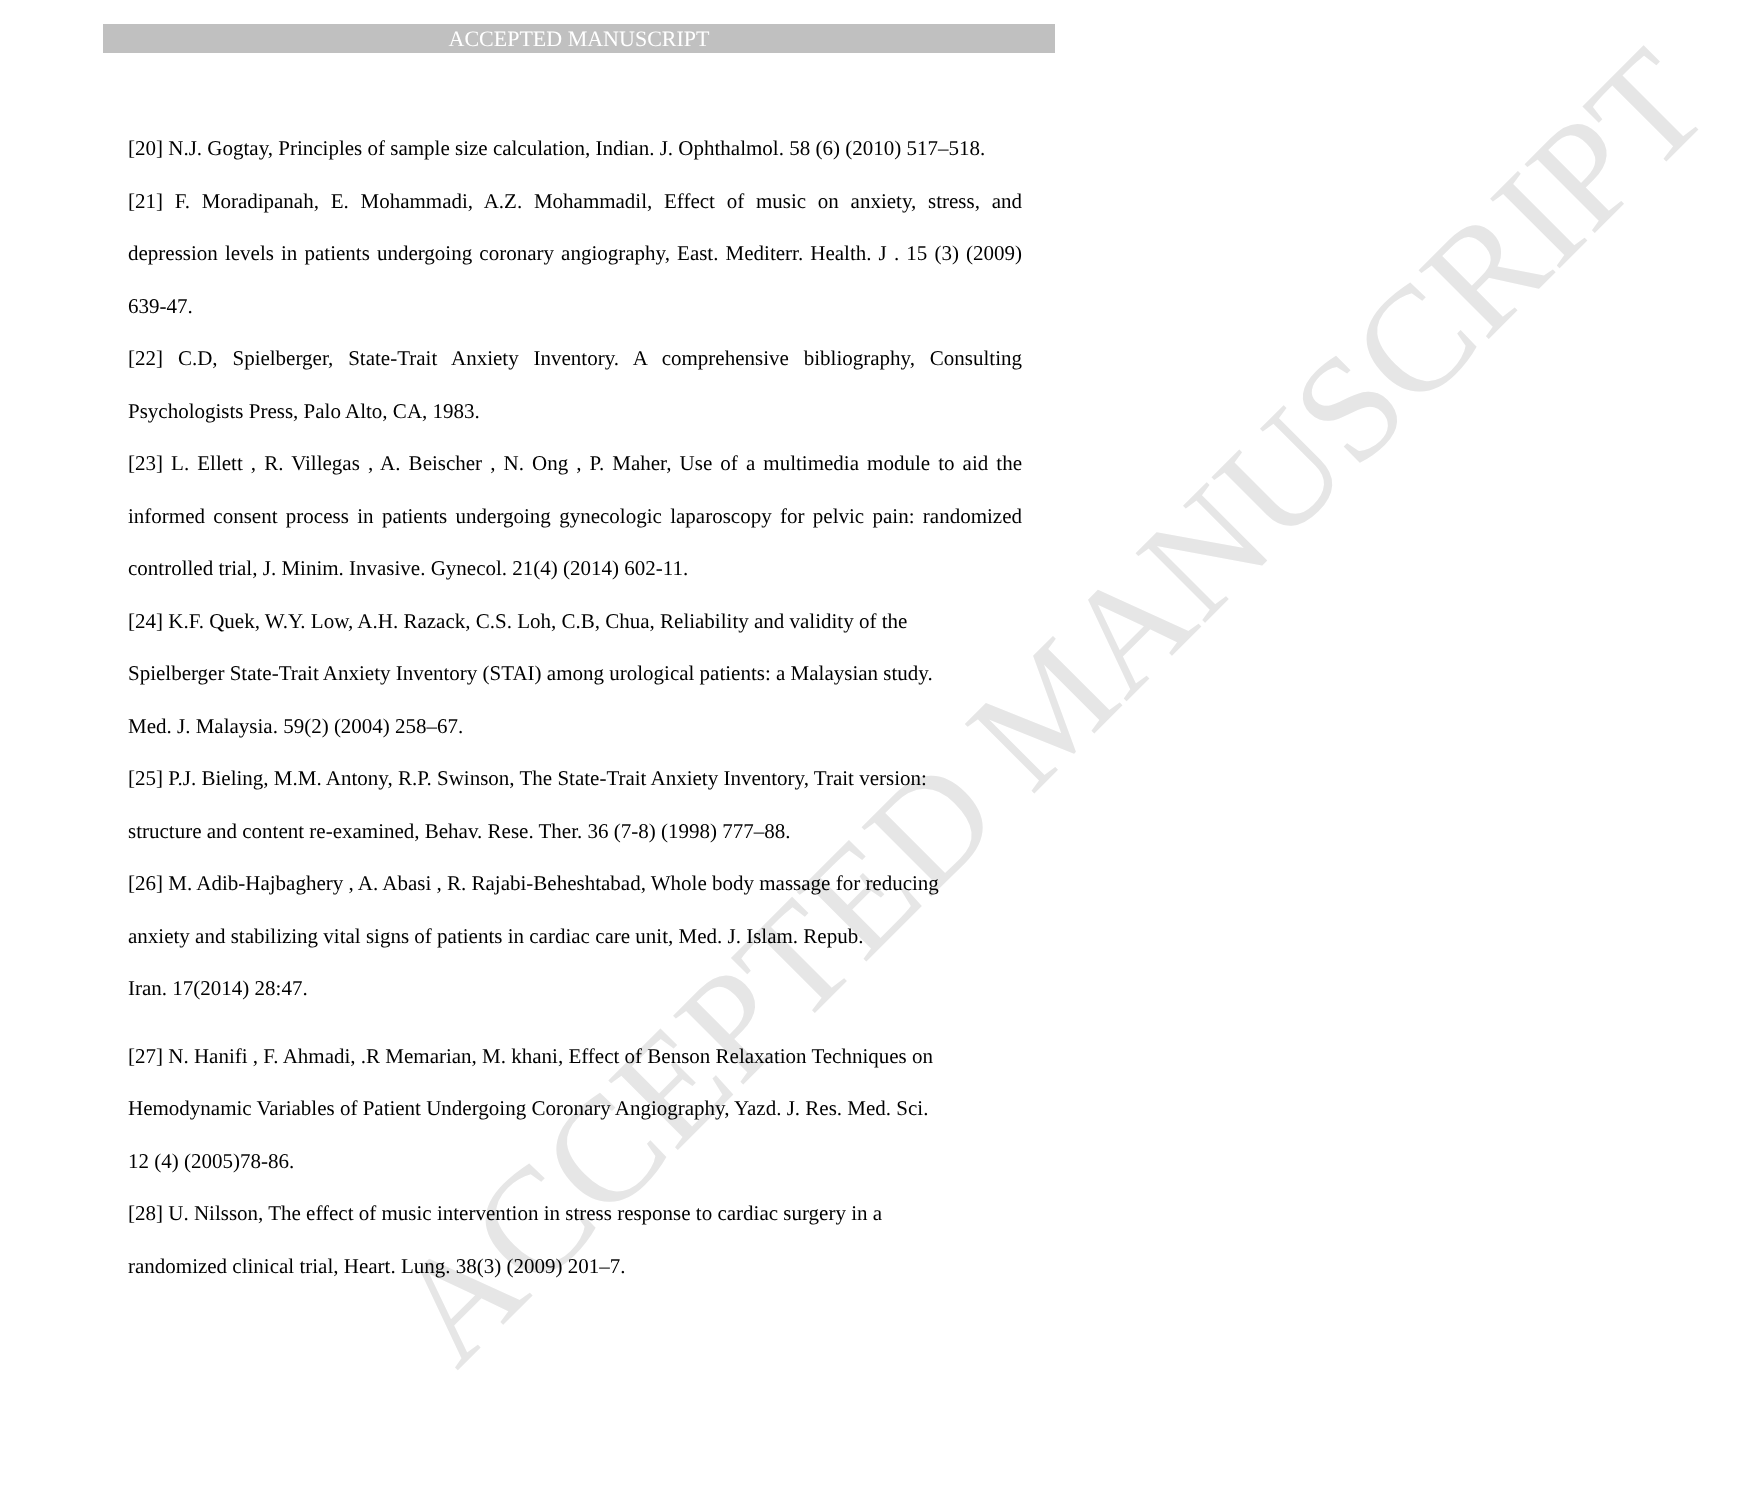ACCEPTED MANUSCRIPT
ACCEPTED MANUSCRIPT
[20] N.J. Gogtay, Principles of sample size calculation, Indian. J. Ophthalmol. 58 (6) (2010) 517–518.
[21] F. Moradipanah, E. Mohammadi, A.Z. Mohammadil, Effect of music on anxiety, stress, and depression levels in patients undergoing coronary angiography, East. Mediterr. Health. J . 15 (3) (2009) 639-47.
[22] C.D, Spielberger, State-Trait Anxiety Inventory. A comprehensive bibliography, Consulting Psychologists Press, Palo Alto, CA, 1983.
[23] L. Ellett , R. Villegas , A. Beischer , N. Ong , P. Maher, Use of a multimedia module to aid the informed consent process in patients undergoing gynecologic laparoscopy for pelvic pain: randomized controlled trial, J. Minim. Invasive. Gynecol. 21(4) (2014) 602-11.
[24] K.F. Quek, W.Y. Low, A.H. Razack, C.S. Loh, C.B, Chua, Reliability and validity of the
Spielberger State-Trait Anxiety Inventory (STAI) among urological patients: a Malaysian study.
Med. J. Malaysia. 59(2) (2004) 258–67.
[25] P.J. Bieling, M.M. Antony, R.P. Swinson, The State-Trait Anxiety Inventory, Trait version:
structure and content re-examined, Behav. Rese. Ther. 36 (7-8) (1998) 777–88.
[26] M. Adib-Hajbaghery , A. Abasi , R. Rajabi-Beheshtabad, Whole body massage for reducing
anxiety and stabilizing vital signs of patients in cardiac care unit, Med. J. Islam. Repub.
Iran. 17(2014) 28:47.
[27] N. Hanifi , F. Ahmadi, .R Memarian, M. khani, Effect of Benson Relaxation Techniques on
Hemodynamic Variables of Patient Undergoing Coronary Angiography, Yazd. J. Res. Med. Sci.
12 (4) (2005)78-86.
[28] U. Nilsson, The effect of music intervention in stress response to cardiac surgery in a
randomized clinical trial, Heart. Lung. 38(3) (2009) 201–7.